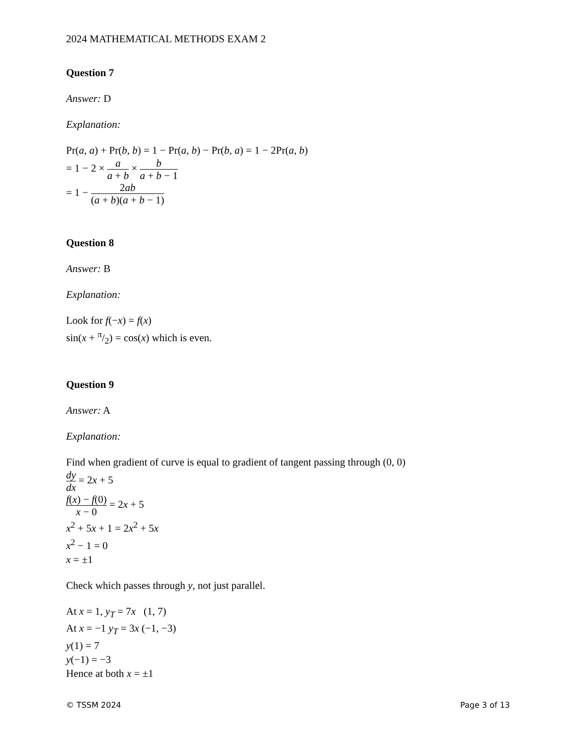2024 MATHEMATICAL METHODS EXAM 2
Question 7
Answer: D
Explanation:
Pr(a, a) + Pr(b, b) = 1 − Pr(a, b) − Pr(b, a) = 1 − 2Pr(a, b)
= 1 − 2 × a a + b × b a + b − 1
= 1 − 2ab (a + b)(a + b − 1)
Question 8
Answer: B
Explanation:
Look for f(−x) = f(x)
sin(x + π/2) = cos(x) which is even.
Question 9
Answer: A
Explanation:
Find when gradient of curve is equal to gradient of tangent passing through (0, 0)
dy dx = 2x + 5
f(x) − f(0) x − 0 = 2x + 5
x<sup>2</sup> + 5x + 1 = 2x<sup>2</sup> + 5x
x<sup>2</sup> − 1 = 0
x = ±1
Check which passes through y, not just parallel.
At x = 1, y<sub>T</sub> = 7x (1, 7)
At x = −1 y<sub>T</sub> = 3x (−1, −3)
y(1) = 7
y(−1) = −3
Hence at both x = ±1
© TSSM 2024 Page 3 of 13